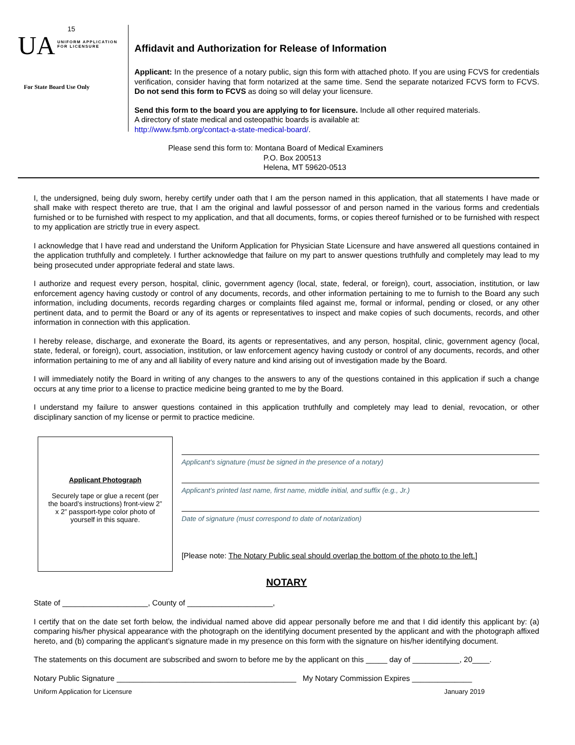15
UA UNIFORM APPLICATION
FOR LICENSURE
For State Board Use Only
Affidavit and Authorization for Release of Information
Applicant: In the presence of a notary public, sign this form with attached photo. If you are using FCVS for credentials verification, consider having that form notarized at the same time. Send the separate notarized FCVS form to FCVS. Do not send this form to FCVS as doing so will delay your licensure.
Send this form to the board you are applying to for licensure. Include all other required materials.
A directory of state medical and osteopathic boards is available at:
http://www.fsmb.org/contact-a-state-medical-board/.
Please send this form to: Montana Board of Medical Examiners
P.O. Box 200513
Helena, MT 59620-0513
I, the undersigned, being duly sworn, hereby certify under oath that I am the person named in this application, that all statements I have made or shall make with respect thereto are true, that I am the original and lawful possessor of and person named in the various forms and credentials furnished or to be furnished with respect to my application, and that all documents, forms, or copies thereof furnished or to be furnished with respect to my application are strictly true in every aspect.
I acknowledge that I have read and understand the Uniform Application for Physician State Licensure and have answered all questions contained in the application truthfully and completely. I further acknowledge that failure on my part to answer questions truthfully and completely may lead to my being prosecuted under appropriate federal and state laws.
I authorize and request every person, hospital, clinic, government agency (local, state, federal, or foreign), court, association, institution, or law enforcement agency having custody or control of any documents, records, and other information pertaining to me to furnish to the Board any such information, including documents, records regarding charges or complaints filed against me, formal or informal, pending or closed, or any other pertinent data, and to permit the Board or any of its agents or representatives to inspect and make copies of such documents, records, and other information in connection with this application.
I hereby release, discharge, and exonerate the Board, its agents or representatives, and any person, hospital, clinic, government agency (local, state, federal, or foreign), court, association, institution, or law enforcement agency having custody or control of any documents, records, and other information pertaining to me of any and all liability of every nature and kind arising out of investigation made by the Board.
I will immediately notify the Board in writing of any changes to the answers to any of the questions contained in this application if such a change occurs at any time prior to a license to practice medicine being granted to me by the Board.
I understand my failure to answer questions contained in this application truthfully and completely may lead to denial, revocation, or other disciplinary sanction of my license or permit to practice medicine.
Applicant Photograph
Securely tape or glue a recent (per the board’s instructions) front-view 2” x 2” passport-type color photo of yourself in this square.
Applicant’s signature (must be signed in the presence of a notary)
Applicant’s printed last name, first name, middle initial, and suffix (e.g., Jr.)
Date of signature (must correspond to date of notarization)
[Please note: The Notary Public seal should overlap the bottom of the photo to the left.]
NOTARY
State of ____________________, County of ____________________,
I certify that on the date set forth below, the individual named above did appear personally before me and that I did identify this applicant by: (a) comparing his/her physical appearance with the photograph on the identifying document presented by the applicant and with the photograph affixed hereto, and (b) comparing the applicant’s signature made in my presence on this form with the signature on his/her identifying document.
The statements on this document are subscribed and sworn to before me by the applicant on this _____ day of ___________, 20____.
Notary Public Signature __________________________________________ My Notary Commission Expires ______________
Uniform Application for Licensure January 2019